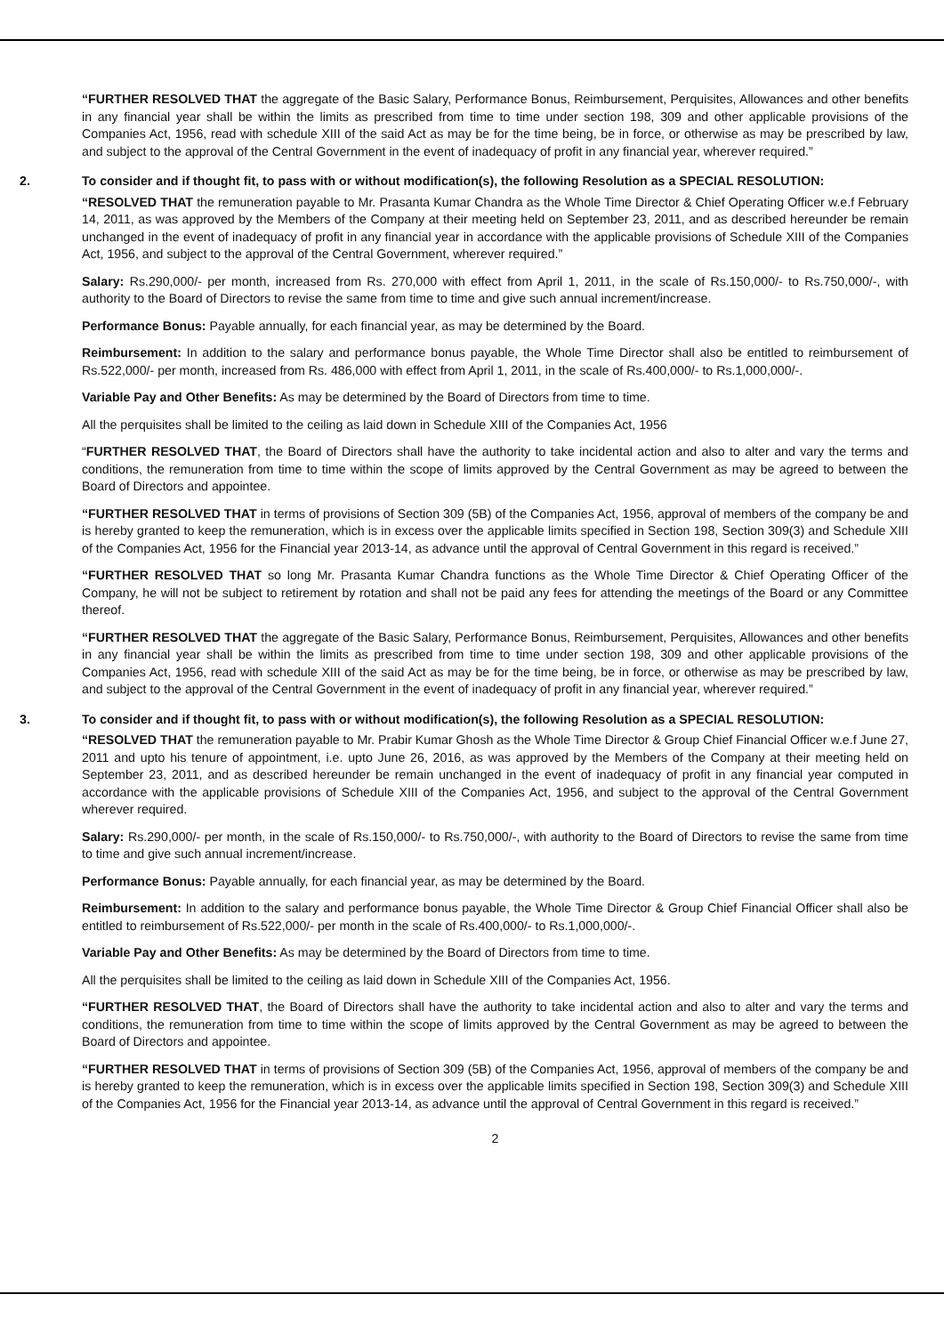“FURTHER RESOLVED THAT the aggregate of the Basic Salary, Performance Bonus, Reimbursement, Perquisites, Allowances and other benefits in any financial year shall be within the limits as prescribed from time to time under section 198, 309 and other applicable provisions of the Companies Act, 1956, read with schedule XIII of the said Act as may be for the time being, be in force, or otherwise as may be prescribed by law, and subject to the approval of the Central Government in the event of inadequacy of profit in any financial year, wherever required.”
2. To consider and if thought fit, to pass with or without modification(s), the following Resolution as a SPECIAL RESOLUTION:
“RESOLVED THAT the remuneration payable to Mr. Prasanta Kumar Chandra as the Whole Time Director & Chief Operating Officer w.e.f February 14, 2011, as was approved by the Members of the Company at their meeting held on September 23, 2011, and as described hereunder be remain unchanged in the event of inadequacy of profit in any financial year in accordance with the applicable provisions of Schedule XIII of the Companies Act, 1956, and subject to the approval of the Central Government, wherever required.”
Salary: Rs.290,000/- per month, increased from Rs. 270,000 with effect from April 1, 2011, in the scale of Rs.150,000/- to Rs.750,000/-, with authority to the Board of Directors to revise the same from time to time and give such annual increment/increase.
Performance Bonus: Payable annually, for each financial year, as may be determined by the Board.
Reimbursement: In addition to the salary and performance bonus payable, the Whole Time Director shall also be entitled to reimbursement of Rs.522,000/- per month, increased from Rs. 486,000 with effect from April 1, 2011, in the scale of Rs.400,000/- to Rs.1,000,000/-.
Variable Pay and Other Benefits: As may be determined by the Board of Directors from time to time.
All the perquisites shall be limited to the ceiling as laid down in Schedule XIII of the Companies Act, 1956
“FURTHER RESOLVED THAT, the Board of Directors shall have the authority to take incidental action and also to alter and vary the terms and conditions, the remuneration from time to time within the scope of limits approved by the Central Government as may be agreed to between the Board of Directors and appointee.
“FURTHER RESOLVED THAT in terms of provisions of Section 309 (5B) of the Companies Act, 1956, approval of members of the company be and is hereby granted to keep the remuneration, which is in excess over the applicable limits specified in Section 198, Section 309(3) and Schedule XIII of the Companies Act, 1956 for the Financial year 2013-14, as advance until the approval of Central Government in this regard is received.”
“FURTHER RESOLVED THAT so long Mr. Prasanta Kumar Chandra functions as the Whole Time Director & Chief Operating Officer of the Company, he will not be subject to retirement by rotation and shall not be paid any fees for attending the meetings of the Board or any Committee thereof.
“FURTHER RESOLVED THAT the aggregate of the Basic Salary, Performance Bonus, Reimbursement, Perquisites, Allowances and other benefits in any financial year shall be within the limits as prescribed from time to time under section 198, 309 and other applicable provisions of the Companies Act, 1956, read with schedule XIII of the said Act as may be for the time being, be in force, or otherwise as may be prescribed by law, and subject to the approval of the Central Government in the event of inadequacy of profit in any financial year, wherever required.”
3. To consider and if thought fit, to pass with or without modification(s), the following Resolution as a SPECIAL RESOLUTION:
“RESOLVED THAT the remuneration payable to Mr. Prabir Kumar Ghosh as the Whole Time Director & Group Chief Financial Officer w.e.f June 27, 2011 and upto his tenure of appointment, i.e. upto June 26, 2016, as was approved by the Members of the Company at their meeting held on September 23, 2011, and as described hereunder be remain unchanged in the event of inadequacy of profit in any financial year computed in accordance with the applicable provisions of Schedule XIII of the Companies Act, 1956, and subject to the approval of the Central Government wherever required.
Salary: Rs.290,000/- per month, in the scale of Rs.150,000/- to Rs.750,000/-, with authority to the Board of Directors to revise the same from time to time and give such annual increment/increase.
Performance Bonus: Payable annually, for each financial year, as may be determined by the Board.
Reimbursement: In addition to the salary and performance bonus payable, the Whole Time Director & Group Chief Financial Officer shall also be entitled to reimbursement of Rs.522,000/- per month in the scale of Rs.400,000/- to Rs.1,000,000/-.
Variable Pay and Other Benefits: As may be determined by the Board of Directors from time to time.
All the perquisites shall be limited to the ceiling as laid down in Schedule XIII of the Companies Act, 1956.
“FURTHER RESOLVED THAT, the Board of Directors shall have the authority to take incidental action and also to alter and vary the terms and conditions, the remuneration from time to time within the scope of limits approved by the Central Government as may be agreed to between the Board of Directors and appointee.
“FURTHER RESOLVED THAT in terms of provisions of Section 309 (5B) of the Companies Act, 1956, approval of members of the company be and is hereby granted to keep the remuneration, which is in excess over the applicable limits specified in Section 198, Section 309(3) and Schedule XIII of the Companies Act, 1956 for the Financial year 2013-14, as advance until the approval of Central Government in this regard is received.”
2